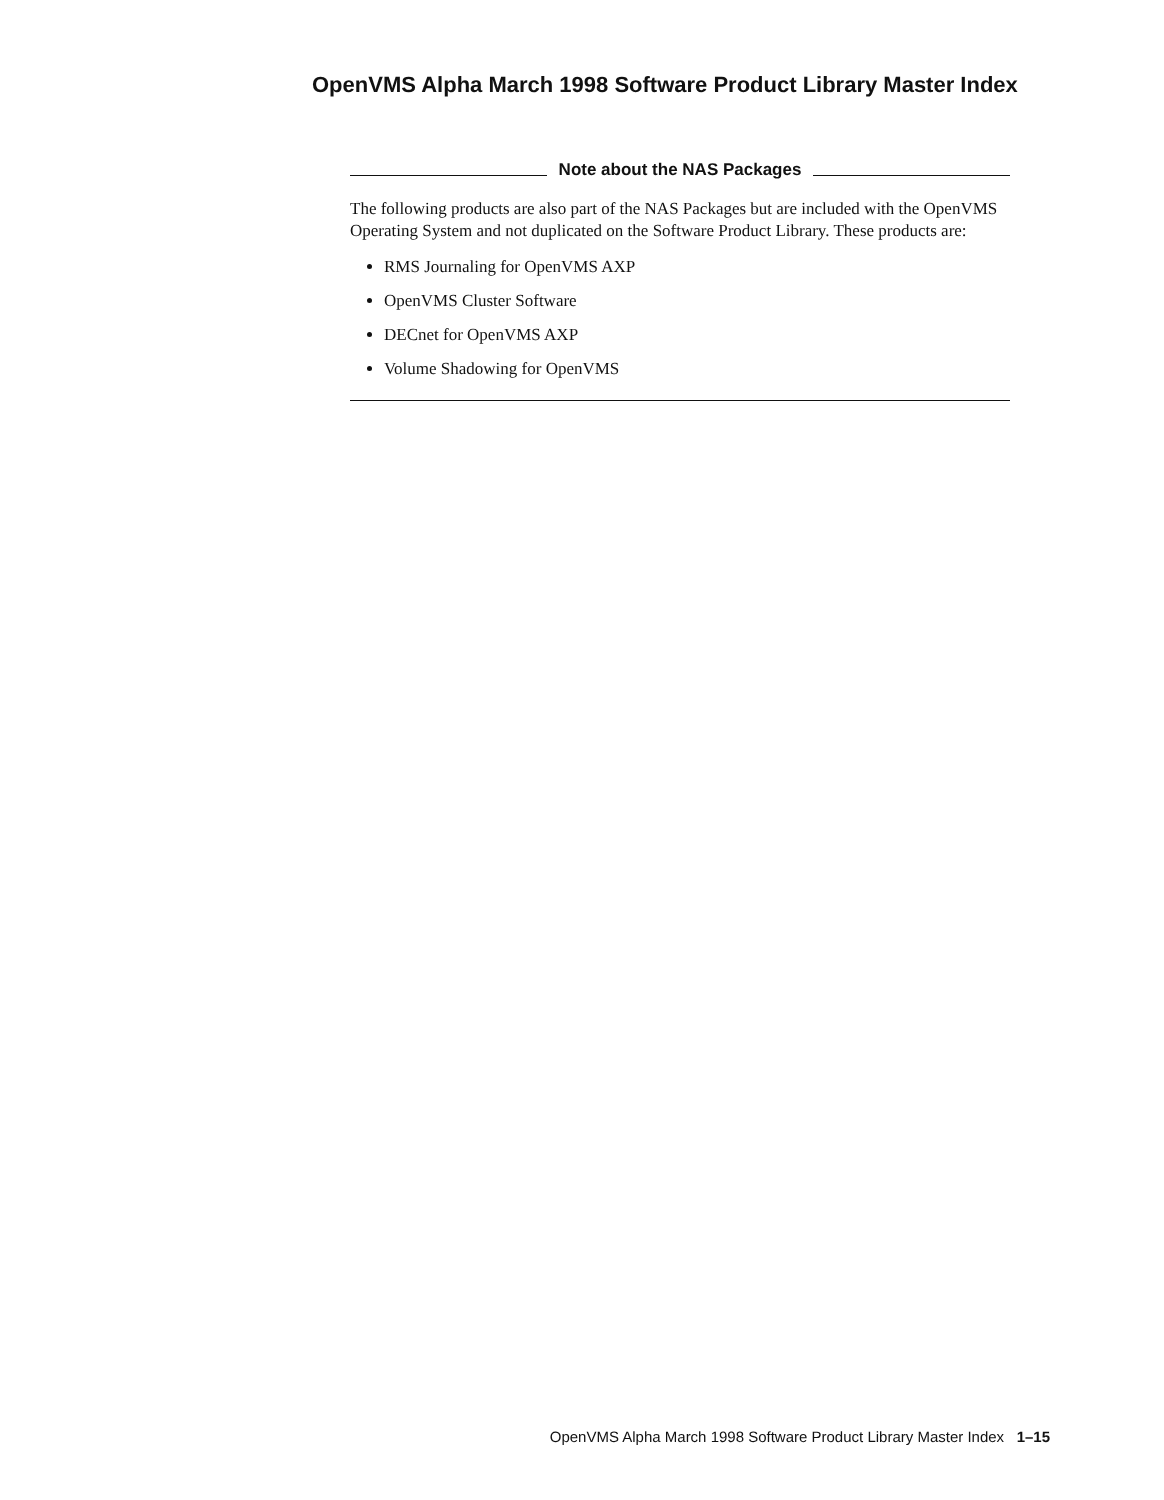OpenVMS Alpha March 1998 Software Product Library Master Index
Note about the NAS Packages
The following products are also part of the NAS Packages but are included with the OpenVMS Operating System and not duplicated on the Software Product Library. These products are:
RMS Journaling for OpenVMS AXP
OpenVMS Cluster Software
DECnet for OpenVMS AXP
Volume Shadowing for OpenVMS
OpenVMS Alpha March 1998 Software Product Library Master Index 1–15